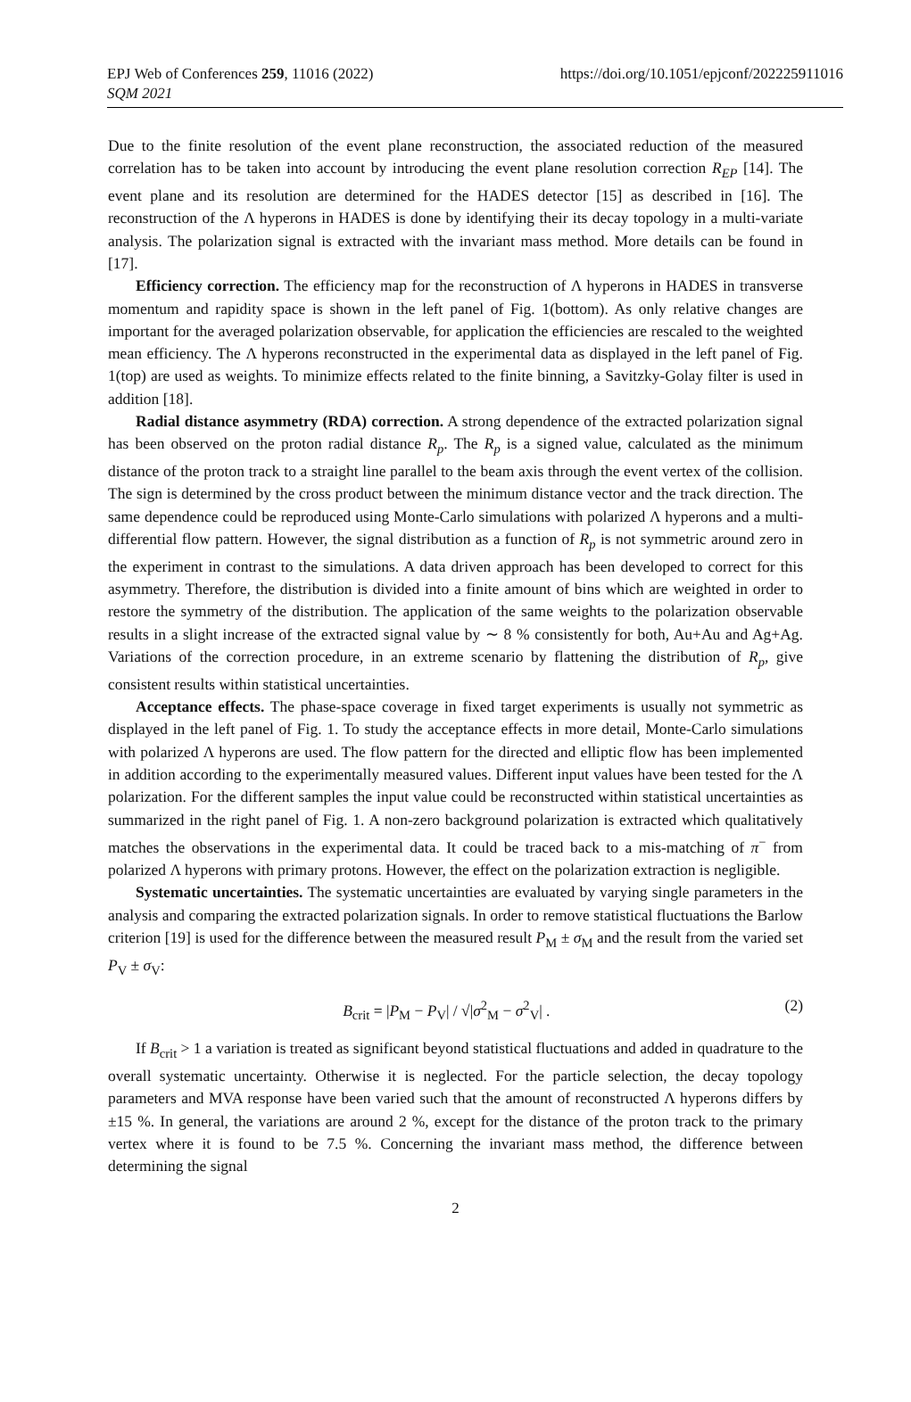EPJ Web of Conferences 259, 11016 (2022)
SQM 2021
https://doi.org/10.1051/epjconf/202225911016
Due to the finite resolution of the event plane reconstruction, the associated reduction of the measured correlation has to be taken into account by introducing the event plane resolution correction R<sub>EP</sub> [14]. The event plane and its resolution are determined for the HADES detector [15] as described in [16]. The reconstruction of the Λ hyperons in HADES is done by identifying their its decay topology in a multi-variate analysis. The polarization signal is extracted with the invariant mass method. More details can be found in [17].
Efficiency correction. The efficiency map for the reconstruction of Λ hyperons in HADES in transverse momentum and rapidity space is shown in the left panel of Fig. 1(bottom). As only relative changes are important for the averaged polarization observable, for application the efficiencies are rescaled to the weighted mean efficiency. The Λ hyperons reconstructed in the experimental data as displayed in the left panel of Fig. 1(top) are used as weights. To minimize effects related to the finite binning, a Savitzky-Golay filter is used in addition [18].
Radial distance asymmetry (RDA) correction. A strong dependence of the extracted polarization signal has been observed on the proton radial distance R<sub>p</sub>. The R<sub>p</sub> is a signed value, calculated as the minimum distance of the proton track to a straight line parallel to the beam axis through the event vertex of the collision. The sign is determined by the cross product between the minimum distance vector and the track direction. The same dependence could be reproduced using Monte-Carlo simulations with polarized Λ hyperons and a multi-differential flow pattern. However, the signal distribution as a function of R<sub>p</sub> is not symmetric around zero in the experiment in contrast to the simulations. A data driven approach has been developed to correct for this asymmetry. Therefore, the distribution is divided into a finite amount of bins which are weighted in order to restore the symmetry of the distribution. The application of the same weights to the polarization observable results in a slight increase of the extracted signal value by ∼ 8 % consistently for both, Au+Au and Ag+Ag. Variations of the correction procedure, in an extreme scenario by flattening the distribution of R<sub>p</sub>, give consistent results within statistical uncertainties.
Acceptance effects. The phase-space coverage in fixed target experiments is usually not symmetric as displayed in the left panel of Fig. 1. To study the acceptance effects in more detail, Monte-Carlo simulations with polarized Λ hyperons are used. The flow pattern for the directed and elliptic flow has been implemented in addition according to the experimentally measured values. Different input values have been tested for the Λ polarization. For the different samples the input value could be reconstructed within statistical uncertainties as summarized in the right panel of Fig. 1. A non-zero background polarization is extracted which qualitatively matches the observations in the experimental data. It could be traced back to a mis-matching of π<sup>−</sup> from polarized Λ hyperons with primary protons. However, the effect on the polarization extraction is negligible.
Systematic uncertainties. The systematic uncertainties are evaluated by varying single parameters in the analysis and comparing the extracted polarization signals. In order to remove statistical fluctuations the Barlow criterion [19] is used for the difference between the measured result P<sub>M</sub> ± σ<sub>M</sub> and the result from the varied set P<sub>V</sub> ± σ<sub>V</sub>:
B<sub>crit</sub> = |P<sub>M</sub> − P<sub>V</sub>| / √|σ<sup>2</sup><sub>M</sub> − σ<sup>2</sup><sub>V</sub>| . (2)
If B<sub>crit</sub> > 1 a variation is treated as significant beyond statistical fluctuations and added in quadrature to the overall systematic uncertainty. Otherwise it is neglected. For the particle selection, the decay topology parameters and MVA response have been varied such that the amount of reconstructed Λ hyperons differs by ±15 %. In general, the variations are around 2 %, except for the distance of the proton track to the primary vertex where it is found to be 7.5 %. Concerning the invariant mass method, the difference between determining the signal
2